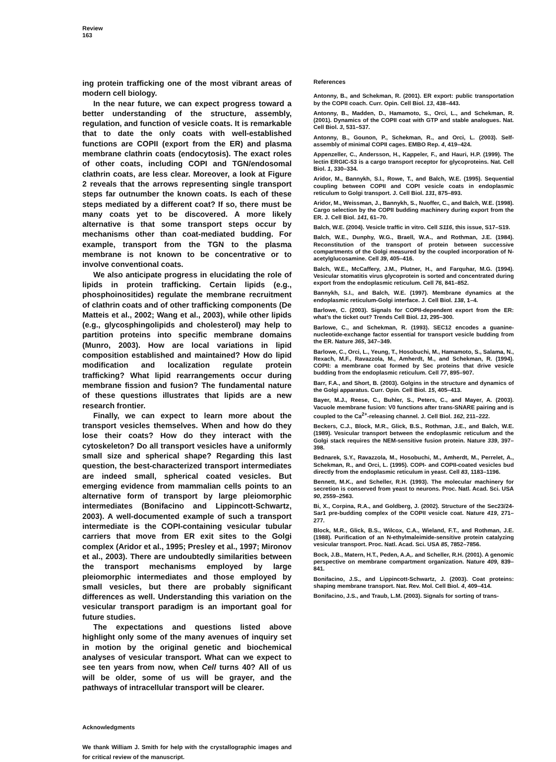Review
163
ing protein trafficking one of the most vibrant areas of modern cell biology.
In the near future, we can expect progress toward a better understanding of the structure, assembly, regulation, and function of vesicle coats. It is remarkable that to date the only coats with well-established functions are COPII (export from the ER) and plasma membrane clathrin coats (endocytosis). The exact roles of other coats, including COPI and TGN/endosomal clathrin coats, are less clear. Moreover, a look at Figure 2 reveals that the arrows representing single transport steps far outnumber the known coats. Is each of these steps mediated by a different coat? If so, there must be many coats yet to be discovered. A more likely alternative is that some transport steps occur by mechanisms other than coat-mediated budding. For example, transport from the TGN to the plasma membrane is not known to be concentrative or to involve conventional coats.
We also anticipate progress in elucidating the role of lipids in protein trafficking. Certain lipids (e.g., phosphoinositides) regulate the membrane recruitment of clathrin coats and of other trafficking components (De Matteis et al., 2002; Wang et al., 2003), while other lipids (e.g., glycosphingolipids and cholesterol) may help to partition proteins into specific membrane domains (Munro, 2003). How are local variations in lipid composition established and maintained? How do lipid modification and localization regulate protein trafficking? What lipid rearrangements occur during membrane fission and fusion? The fundamental nature of these questions illustrates that lipids are a new research frontier.
Finally, we can expect to learn more about the transport vesicles themselves. When and how do they lose their coats? How do they interact with the cytoskeleton? Do all transport vesicles have a uniformly small size and spherical shape? Regarding this last question, the best-characterized transport intermediates are indeed small, spherical coated vesicles. But emerging evidence from mammalian cells points to an alternative form of transport by large pleiomorphic intermediates (Bonifacino and Lippincott-Schwartz, 2003). A well-documented example of such a transport intermediate is the COPI-containing vesicular tubular carriers that move from ER exit sites to the Golgi complex (Aridor et al., 1995; Presley et al., 1997; Mironov et al., 2003). There are undoubtedly similarities between the transport mechanisms employed by large pleiomorphic intermediates and those employed by small vesicles, but there are probably significant differences as well. Understanding this variation on the vesicular transport paradigm is an important goal for future studies.
The expectations and questions listed above highlight only some of the many avenues of inquiry set in motion by the original genetic and biochemical analyses of vesicular transport. What can we expect to see ten years from now, when Cell turns 40? All of us will be older, some of us will be grayer, and the pathways of intracellular transport will be clearer.
Acknowledgments
We thank William J. Smith for help with the crystallographic images and for critical review of the manuscript.
References
Antonny, B., and Schekman, R. (2001). ER export: public transportation by the COPII coach. Curr. Opin. Cell Biol. 13, 438–443.
Antonny, B., Madden, D., Hamamoto, S., Orci, L., and Schekman, R. (2001). Dynamics of the COPII coat with GTP and stable analogues. Nat. Cell Biol. 3, 531–537.
Antonny, B., Gounon, P., Schekman, R., and Orci, L. (2003). Self-assembly of minimal COPII cages. EMBO Rep. 4, 419–424.
Appenzeller, C., Andersson, H., Kappeler, F., and Hauri, H.P. (1999). The lectin ERGIC-53 is a cargo transport receptor for glycoproteins. Nat. Cell Biol. 1, 330–334.
Aridor, M., Bannykh, S.I., Rowe, T., and Balch, W.E. (1995). Sequential coupling between COPII and COPI vesicle coats in endoplasmic reticulum to Golgi transport. J. Cell Biol. 131, 875–893.
Aridor, M., Weissman, J., Bannykh, S., Nuoffer, C., and Balch, W.E. (1998). Cargo selection by the COPII budding machinery during export from the ER. J. Cell Biol. 141, 61–70.
Balch, W.E. (2004). Vesicle traffic in vitro. Cell S116, this issue, S17–S19.
Balch, W.E., Dunphy, W.G., Braell, W.A., and Rothman, J.E. (1984). Reconstitution of the transport of protein between successive compartments of the Golgi measured by the coupled incorporation of N-acetylglucosamine. Cell 39, 405–416.
Balch, W.E., McCaffery, J.M., Plutner, H., and Farquhar, M.G. (1994). Vesicular stomatitis virus glycoprotein is sorted and concentrated during export from the endoplasmic reticulum. Cell 76, 841–852.
Bannykh, S.I., and Balch, W.E. (1997). Membrane dynamics at the endoplasmic reticulum-Golgi interface. J. Cell Biol. 138, 1–4.
Barlowe, C. (2003). Signals for COPII-dependent export from the ER: what’s the ticket out? Trends Cell Biol. 13, 295–300.
Barlowe, C., and Schekman, R. (1993). SEC12 encodes a guanine-nucleotide-exchange factor essential for transport vesicle budding from the ER. Nature 365, 347–349.
Barlowe, C., Orci, L., Yeung, T., Hosobuchi, M., Hamamoto, S., Salama, N., Rexach, M.F., Ravazzola, M., Amherdt, M., and Schekman, R. (1994). COPII: a membrane coat formed by Sec proteins that drive vesicle budding from the endoplasmic reticulum. Cell 77, 895–907.
Barr, F.A., and Short, B. (2003). Golgins in the structure and dynamics of the Golgi apparatus. Curr. Opin. Cell Biol. 15, 405–413.
Bayer, M.J., Reese, C., Buhler, S., Peters, C., and Mayer, A. (2003). Vacuole membrane fusion: V0 functions after trans-SNARE pairing and is coupled to the Ca<sup>2+</sup>-releasing channel. J. Cell Biol. 162, 211–222.
Beckers, C.J., Block, M.R., Glick, B.S., Rothman, J.E., and Balch, W.E. (1989). Vesicular transport between the endoplasmic reticulum and the Golgi stack requires the NEM-sensitive fusion protein. Nature 339, 397–398.
Bednarek, S.Y., Ravazzola, M., Hosobuchi, M., Amherdt, M., Perrelet, A., Schekman, R., and Orci, L. (1995). COPI- and COPII-coated vesicles bud directly from the endoplasmic reticulum in yeast. Cell 83, 1183–1196.
Bennett, M.K., and Scheller, R.H. (1993). The molecular machinery for secretion is conserved from yeast to neurons. Proc. Natl. Acad. Sci. USA 90, 2559–2563.
Bi, X., Corpina, R.A., and Goldberg, J. (2002). Structure of the Sec23/24-Sar1 pre-budding complex of the COPII vesicle coat. Nature 419, 271–277.
Block, M.R., Glick, B.S., Wilcox, C.A., Wieland, F.T., and Rothman, J.E. (1988). Purification of an N-ethylmaleimide-sensitive protein catalyzing vesicular transport. Proc. Natl. Acad. Sci. USA 85, 7852–7856.
Bock, J.B., Matern, H.T., Peden, A.A,. and Scheller, R.H. (2001). A genomic perspective on membrane compartment organization. Nature 409, 839–841.
Bonifacino, J.S., and Lippincott-Schwartz, J. (2003). Coat proteins: shaping membrane transport. Nat. Rev. Mol. Cell Biol. 4, 409–414.
Bonifacino, J.S., and Traub, L.M. (2003). Signals for sorting of trans-